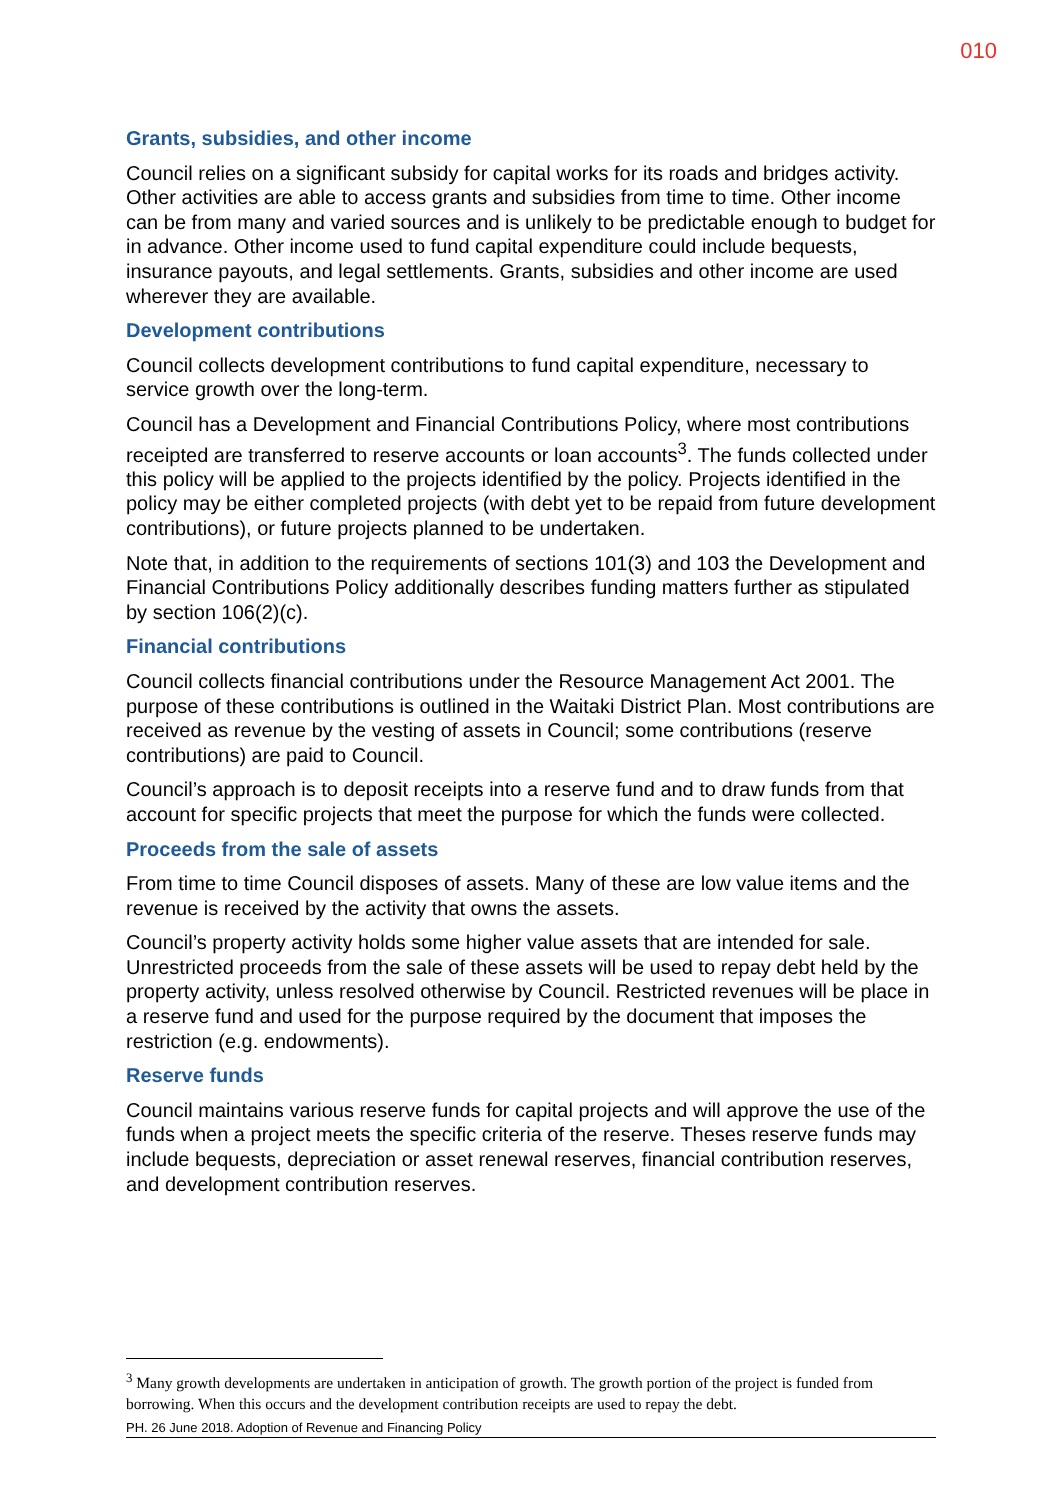010
Grants, subsidies, and other income
Council relies on a significant subsidy for capital works for its roads and bridges activity. Other activities are able to access grants and subsidies from time to time. Other income can be from many and varied sources and is unlikely to be predictable enough to budget for in advance. Other income used to fund capital expenditure could include bequests, insurance payouts, and legal settlements. Grants, subsidies and other income are used wherever they are available.
Development contributions
Council collects development contributions to fund capital expenditure, necessary to service growth over the long-term.
Council has a Development and Financial Contributions Policy, where most contributions receipted are transferred to reserve accounts or loan accounts<sup>3</sup>. The funds collected under this policy will be applied to the projects identified by the policy. Projects identified in the policy may be either completed projects (with debt yet to be repaid from future development contributions), or future projects planned to be undertaken.
Note that, in addition to the requirements of sections 101(3) and 103 the Development and Financial Contributions Policy additionally describes funding matters further as stipulated by section 106(2)(c).
Financial contributions
Council collects financial contributions under the Resource Management Act 2001. The purpose of these contributions is outlined in the Waitaki District Plan. Most contributions are received as revenue by the vesting of assets in Council; some contributions (reserve contributions) are paid to Council.
Council’s approach is to deposit receipts into a reserve fund and to draw funds from that account for specific projects that meet the purpose for which the funds were collected.
Proceeds from the sale of assets
From time to time Council disposes of assets. Many of these are low value items and the revenue is received by the activity that owns the assets.
Council’s property activity holds some higher value assets that are intended for sale. Unrestricted proceeds from the sale of these assets will be used to repay debt held by the property activity, unless resolved otherwise by Council. Restricted revenues will be place in a reserve fund and used for the purpose required by the document that imposes the restriction (e.g. endowments).
Reserve funds
Council maintains various reserve funds for capital projects and will approve the use of the funds when a project meets the specific criteria of the reserve. Theses reserve funds may include bequests, depreciation or asset renewal reserves, financial contribution reserves, and development contribution reserves.
<sup>3</sup> Many growth developments are undertaken in anticipation of growth. The growth portion of the project is funded from borrowing. When this occurs and the development contribution receipts are used to repay the debt.
PH. 26 June 2018. Adoption of Revenue and Financing Policy